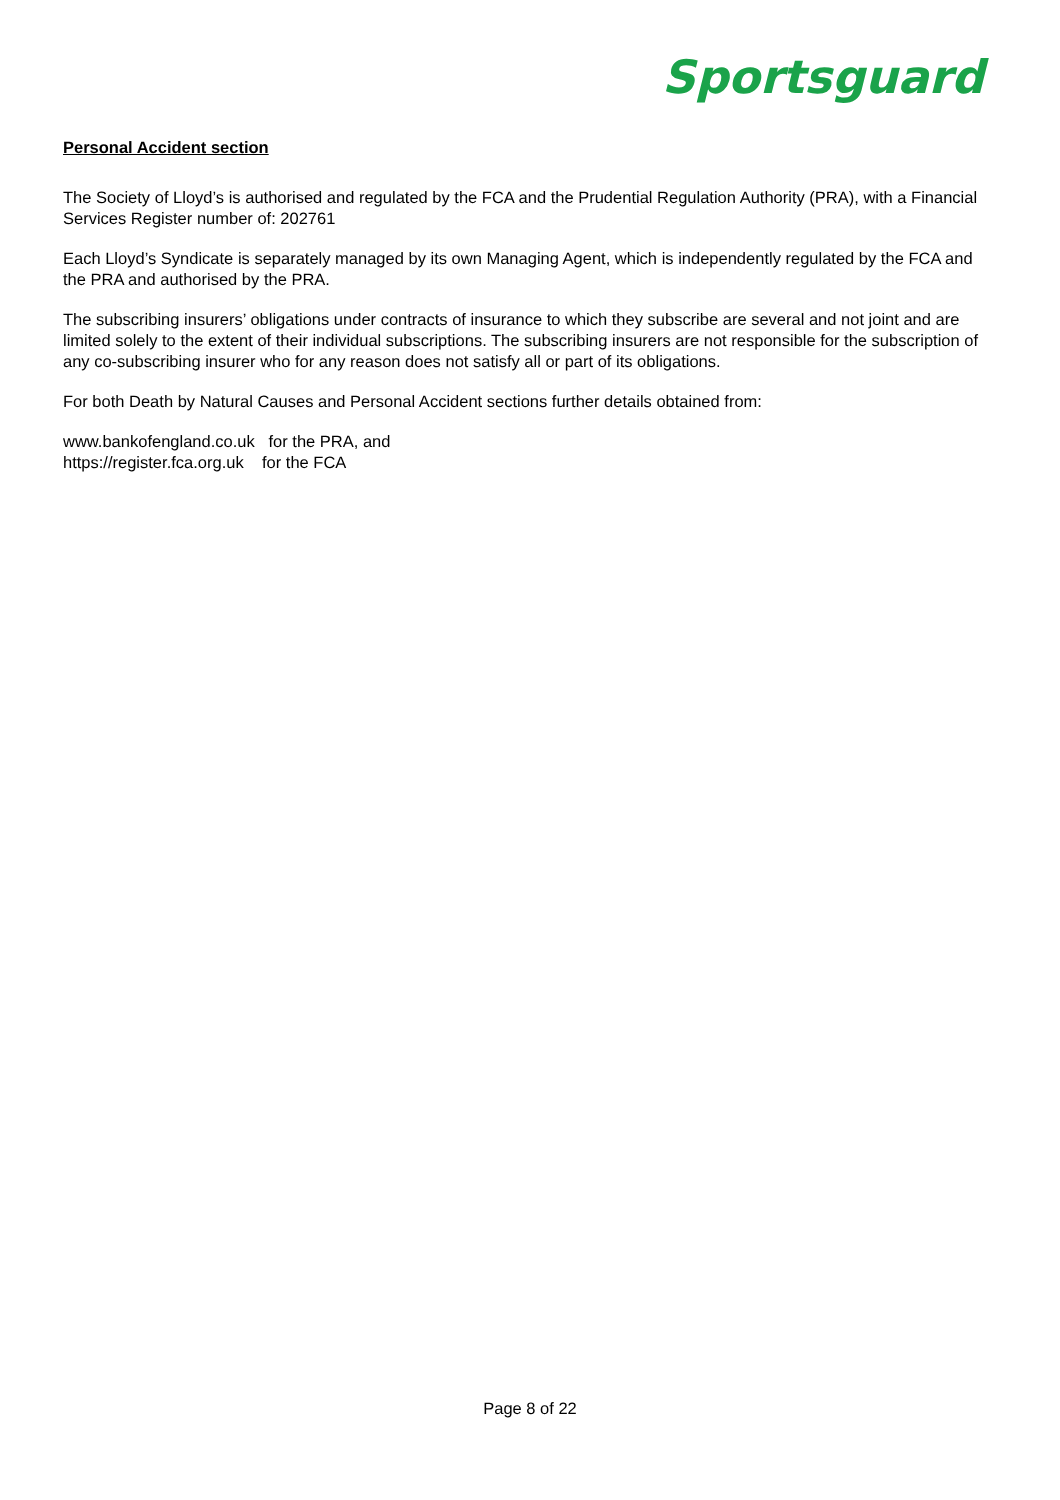Sportsguard
Personal Accident section
The Society of Lloyd’s is authorised and regulated by the FCA and the Prudential Regulation Authority (PRA), with a Financial Services Register number of: 202761
Each Lloyd’s Syndicate is separately managed by its own Managing Agent, which is independently regulated by the FCA and the PRA and authorised by the PRA.
The subscribing insurers’ obligations under contracts of insurance to which they subscribe are several and not joint and are limited solely to the extent of their individual subscriptions. The subscribing insurers are not responsible for the subscription of any co-subscribing insurer who for any reason does not satisfy all or part of its obligations.
For both Death by Natural Causes and Personal Accident sections further details obtained from:
www.bankofengland.co.uk for the PRA, and
https://register.fca.org.uk for the FCA
Page 8 of 22